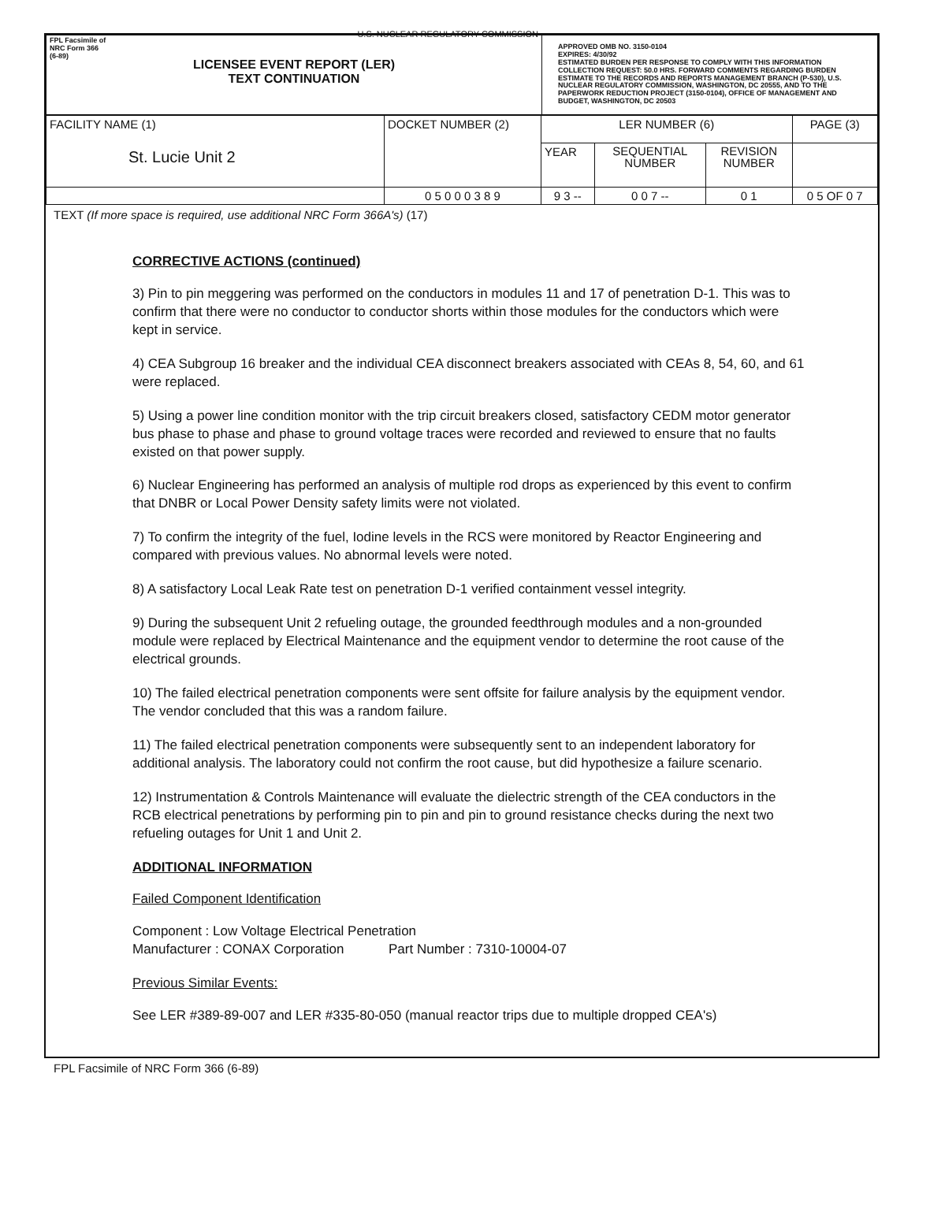| FPL Facsimile of NRC Form 366 (6-89) U.S. NUCLEAR REGULATORY COMMISSION LICENSEE EVENT REPORT (LER) TEXT CONTINUATION | APPROVED OMB NO. 3150-0104 EXPIRES: 4/30/92 ESTIMATED BURDEN PER RESPONSE TO COMPLY WITH THIS INFORMATION COLLECTION REQUEST: 50.0 HRS. FORWARD COMMENTS REGARDING BURDEN ESTIMATE TO THE RECORDS AND REPORTS MANAGEMENT BRANCH (P-530), U.S. NUCLEAR REGULATORY COMMISSION, WASHINGTON, DC 20555, AND TO THE PAPERWORK REDUCTION PROJECT (3150-0104), OFFICE OF MANAGEMENT AND BUDGET, WASHINGTON, DC 20503 |
| FACILITY NAME (1) St. Lucie Unit 2 | DOCKET NUMBER (2) | LER NUMBER (6) | | | PAGE (3) |
| | | YEAR | SEQUENTIAL NUMBER | REVISION NUMBER | |
| | 0 5 0 0 0 3 8 9 | 9 3 -- | 0 0 7 -- | 0 1 | 0 5 OF 0 7 |
TEXT (If more space is required, use additional NRC Form 366A's) (17)
CORRECTIVE ACTIONS (continued)
3) Pin to pin meggering was performed on the conductors in modules 11 and 17 of penetration D-1. This was to confirm that there were no conductor to conductor shorts within those modules for the conductors which were kept in service.
4) CEA Subgroup 16 breaker and the individual CEA disconnect breakers associated with CEAs 8, 54, 60, and 61 were replaced.
5) Using a power line condition monitor with the trip circuit breakers closed, satisfactory CEDM motor generator bus phase to phase and phase to ground voltage traces were recorded and reviewed to ensure that no faults existed on that power supply.
6) Nuclear Engineering has performed an analysis of multiple rod drops as experienced by this event to confirm that DNBR or Local Power Density safety limits were not violated.
7) To confirm the integrity of the fuel, Iodine levels in the RCS were monitored by Reactor Engineering and compared with previous values. No abnormal levels were noted.
8) A satisfactory Local Leak Rate test on penetration D-1 verified containment vessel integrity.
9) During the subsequent Unit 2 refueling outage, the grounded feedthrough modules and a non-grounded module were replaced by Electrical Maintenance and the equipment vendor to determine the root cause of the electrical grounds.
10) The failed electrical penetration components were sent offsite for failure analysis by the equipment vendor. The vendor concluded that this was a random failure.
11) The failed electrical penetration components were subsequently sent to an independent laboratory for additional analysis. The laboratory could not confirm the root cause, but did hypothesize a failure scenario.
12) Instrumentation & Controls Maintenance will evaluate the dielectric strength of the CEA conductors in the RCB electrical penetrations by performing pin to pin and pin to ground resistance checks during the next two refueling outages for Unit 1 and Unit 2.
ADDITIONAL INFORMATION
Failed Component Identification
Component : Low Voltage Electrical Penetration
Manufacturer : CONAX Corporation Part Number : 7310-10004-07
Previous Similar Events:
See LER #389-89-007 and LER #335-80-050 (manual reactor trips due to multiple dropped CEA's)
FPL Facsimile of NRC Form 366 (6-89)